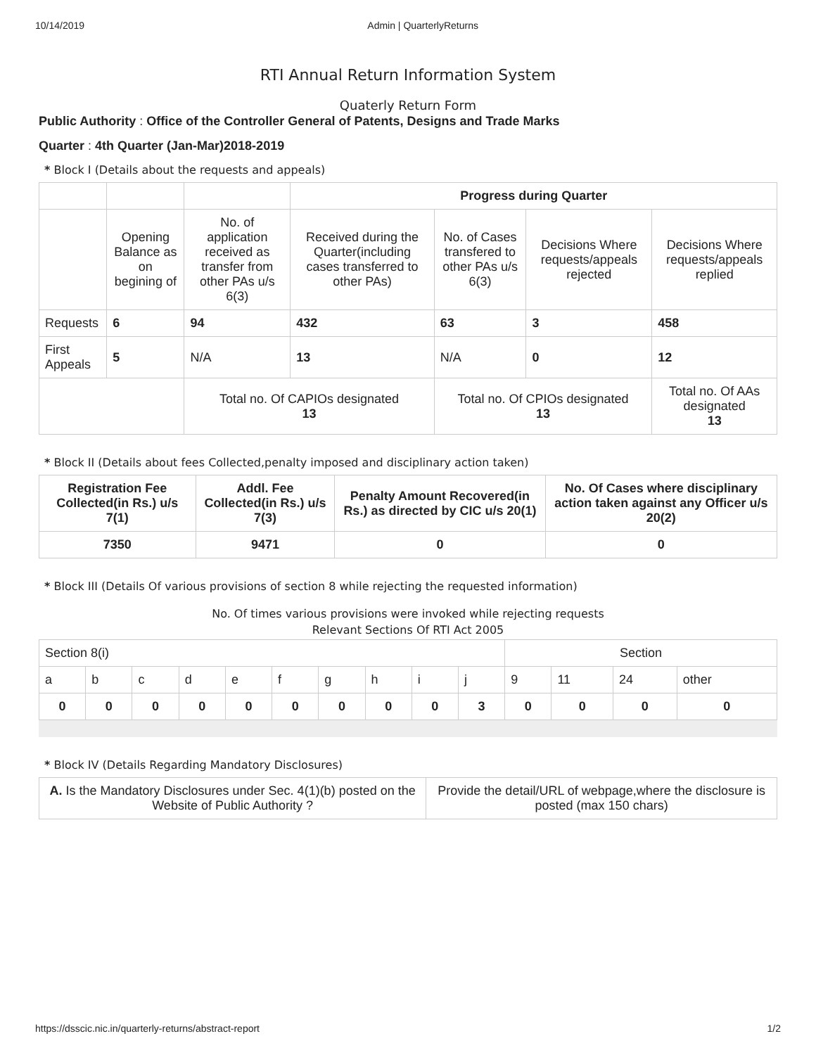10/14/2019 Admin | QuarterlyReturns
RTI Annual Return Information System
Quaterly Return Form
Public Authority : Office of the Controller General of Patents, Designs and Trade Marks
Quarter : 4th Quarter (Jan-Mar)2018-2019
* Block I (Details about the requests and appeals)
| | | | Progress during Quarter | | | |
| | Opening Balance as on begining of | No. of application received as transfer from other PAs u/s 6(3) | Received during the Quarter(including cases transferred to other PAs) | No. of Cases transfered to other PAs u/s 6(3) | Decisions Where requests/appeals rejected | Decisions Where requests/appeals replied |
| Requests | 6 | 94 | 432 | 63 | 3 | 458 |
| First Appeals | 5 | N/A | 13 | N/A | 0 | 12 |
| | | Total no. Of CAPIOs designated 13 | | Total no. Of CPIOs designated 13 | | Total no. Of AAs designated 13 |
* Block II (Details about fees Collected,penalty imposed and disciplinary action taken)
| Registration Fee Collected(in Rs.) u/s 7(1) | Addl. Fee Collected(in Rs.) u/s 7(3) | Penalty Amount Recovered(in Rs.) as directed by CIC u/s 20(1) | No. Of Cases where disciplinary action taken against any Officer u/s 20(2) |
| --- | --- | --- | --- |
| 7350 | 9471 | 0 | 0 |
* Block III (Details Of various provisions of section 8 while rejecting the requested information)
No. Of times various provisions were invoked while rejecting requests
Relevant Sections Of RTI Act 2005
| Section 8(i) | | | | | | | | | | Section | | | |
| a | b | c | d | e | f | g | h | i | j | 9 | 11 | 24 | other |
| 0 | 0 | 0 | 0 | 0 | 0 | 0 | 0 | 0 | 3 | 0 | 0 | 0 | 0 |
* Block IV (Details Regarding Mandatory Disclosures)
| A. Is the Mandatory Disclosures under Sec. 4(1)(b) posted on the Website of Public Authority ? | Provide the detail/URL of webpage,where the disclosure is posted (max 150 chars) |
https://dsscic.nic.in/quarterly-returns/abstract-report 1/2